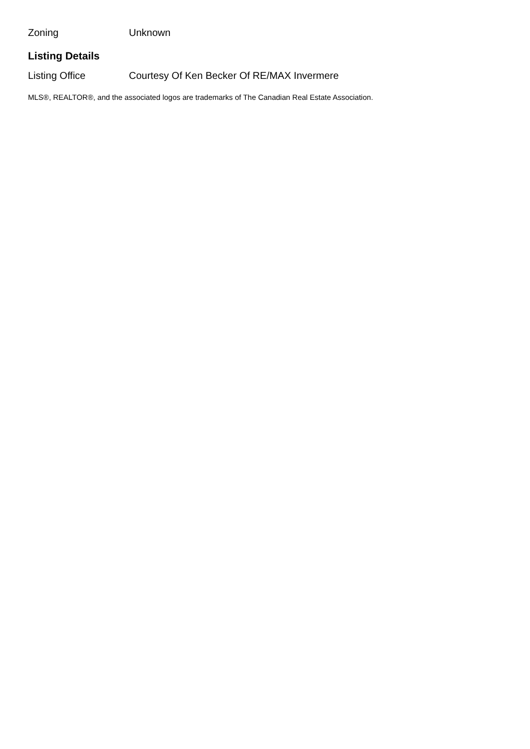Zoning Unknown
Listing Details
Listing Office Courtesy Of Ken Becker Of RE/MAX Invermere
MLS®, REALTOR®, and the associated logos are trademarks of The Canadian Real Estate Association.